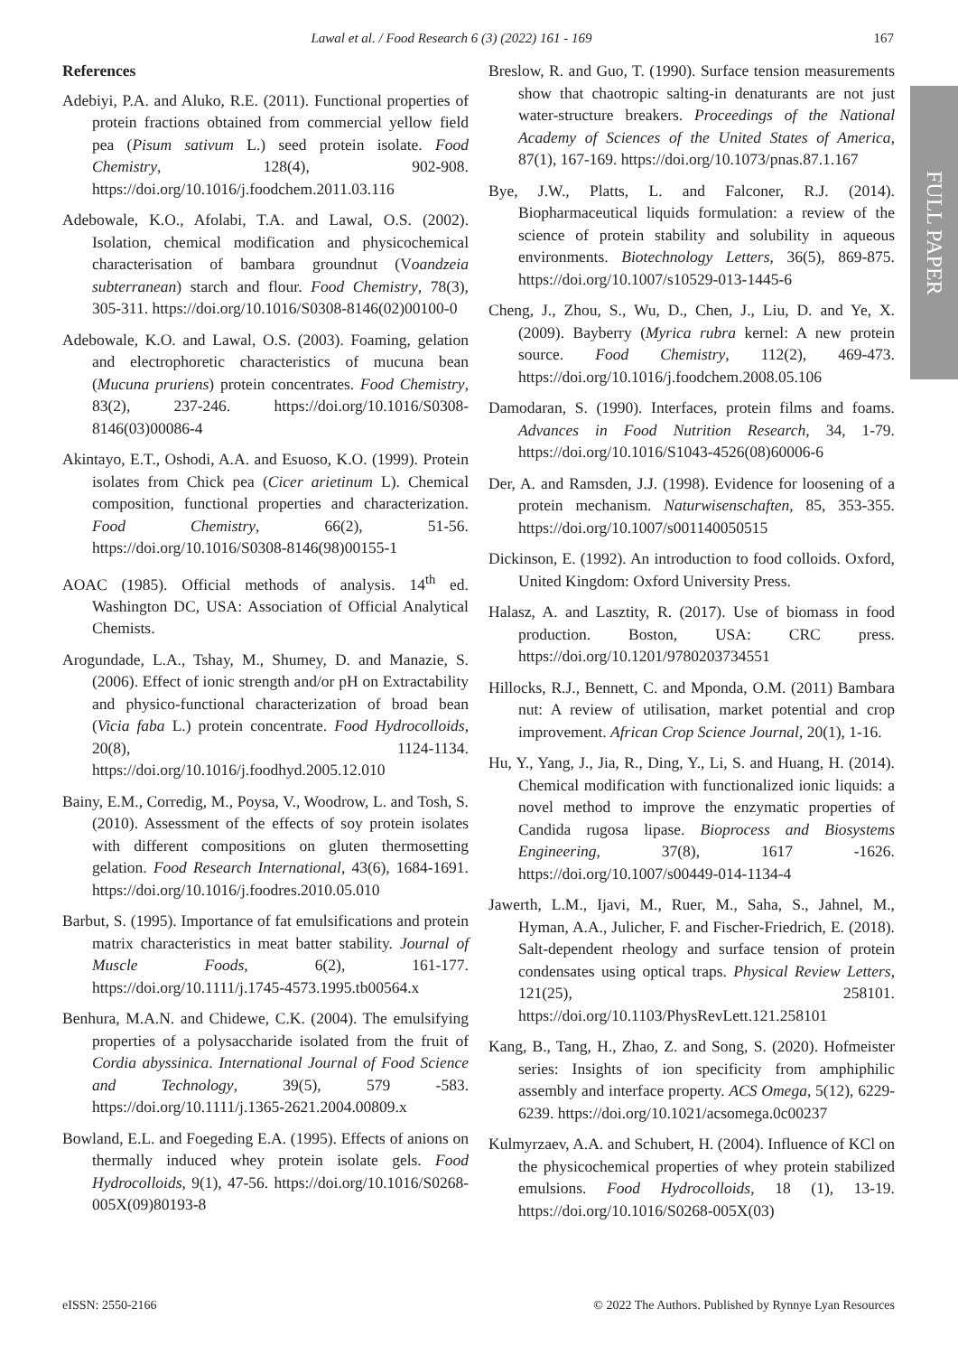Lawal et al. / Food Research 6 (3) (2022) 161 - 169 167
FULL PAPER
References
Adebiyi, P.A. and Aluko, R.E. (2011). Functional properties of protein fractions obtained from commercial yellow field pea (Pisum sativum L.) seed protein isolate. Food Chemistry, 128(4), 902-908. https://doi.org/10.1016/j.foodchem.2011.03.116
Adebowale, K.O., Afolabi, T.A. and Lawal, O.S. (2002). Isolation, chemical modification and physicochemical characterisation of bambara groundnut (Voandzeia subterranean) starch and flour. Food Chemistry, 78(3), 305-311. https://doi.org/10.1016/S0308-8146(02)00100-0
Adebowale, K.O. and Lawal, O.S. (2003). Foaming, gelation and electrophoretic characteristics of mucuna bean (Mucuna pruriens) protein concentrates. Food Chemistry, 83(2), 237-246. https://doi.org/10.1016/S0308-8146(03)00086-4
Akintayo, E.T., Oshodi, A.A. and Esuoso, K.O. (1999). Protein isolates from Chick pea (Cicer arietinum L). Chemical composition, functional properties and characterization. Food Chemistry, 66(2), 51-56. https://doi.org/10.1016/S0308-8146(98)00155-1
AOAC (1985). Official methods of analysis. 14<sup>th</sup> ed. Washington DC, USA: Association of Official Analytical Chemists.
Arogundade, L.A., Tshay, M., Shumey, D. and Manazie, S. (2006). Effect of ionic strength and/or pH on Extractability and physico-functional characterization of broad bean (Vicia faba L.) protein concentrate. Food Hydrocolloids, 20(8), 1124-1134. https://doi.org/10.1016/j.foodhyd.2005.12.010
Bainy, E.M., Corredig, M., Poysa, V., Woodrow, L. and Tosh, S. (2010). Assessment of the effects of soy protein isolates with different compositions on gluten thermosetting gelation. Food Research International, 43(6), 1684-1691. https://doi.org/10.1016/j.foodres.2010.05.010
Barbut, S. (1995). Importance of fat emulsifications and protein matrix characteristics in meat batter stability. Journal of Muscle Foods, 6(2), 161-177. https://doi.org/10.1111/j.1745-4573.1995.tb00564.x
Benhura, M.A.N. and Chidewe, C.K. (2004). The emulsifying properties of a polysaccharide isolated from the fruit of Cordia abyssinica. International Journal of Food Science and Technology, 39(5), 579 -583. https://doi.org/10.1111/j.1365-2621.2004.00809.x
Bowland, E.L. and Foegeding E.A. (1995). Effects of anions on thermally induced whey protein isolate gels. Food Hydrocolloids, 9(1), 47-56. https://doi.org/10.1016/S0268-005X(09)80193-8
Breslow, R. and Guo, T. (1990). Surface tension measurements show that chaotropic salting-in denaturants are not just water-structure breakers. Proceedings of the National Academy of Sciences of the United States of America, 87(1), 167-169. https://doi.org/10.1073/pnas.87.1.167
Bye, J.W., Platts, L. and Falconer, R.J. (2014). Biopharmaceutical liquids formulation: a review of the science of protein stability and solubility in aqueous environments. Biotechnology Letters, 36(5), 869-875. https://doi.org/10.1007/s10529-013-1445-6
Cheng, J., Zhou, S., Wu, D., Chen, J., Liu, D. and Ye, X. (2009). Bayberry (Myrica rubra kernel: A new protein source. Food Chemistry, 112(2), 469-473. https://doi.org/10.1016/j.foodchem.2008.05.106
Damodaran, S. (1990). Interfaces, protein films and foams. Advances in Food Nutrition Research, 34, 1-79. https://doi.org/10.1016/S1043-4526(08)60006-6
Der, A. and Ramsden, J.J. (1998). Evidence for loosening of a protein mechanism. Naturwisenschaften, 85, 353-355. https://doi.org/10.1007/s001140050515
Dickinson, E. (1992). An introduction to food colloids. Oxford, United Kingdom: Oxford University Press.
Halasz, A. and Lasztity, R. (2017). Use of biomass in food production. Boston, USA: CRC press. https://doi.org/10.1201/9780203734551
Hillocks, R.J., Bennett, C. and Mponda, O.M. (2011) Bambara nut: A review of utilisation, market potential and crop improvement. African Crop Science Journal, 20(1), 1-16.
Hu, Y., Yang, J., Jia, R., Ding, Y., Li, S. and Huang, H. (2014). Chemical modification with functionalized ionic liquids: a novel method to improve the enzymatic properties of Candida rugosa lipase. Bioprocess and Biosystems Engineering, 37(8), 1617 -1626. https://doi.org/10.1007/s00449-014-1134-4
Jawerth, L.M., Ijavi, M., Ruer, M., Saha, S., Jahnel, M., Hyman, A.A., Julicher, F. and Fischer-Friedrich, E. (2018). Salt-dependent rheology and surface tension of protein condensates using optical traps. Physical Review Letters, 121(25), 258101. https://doi.org/10.1103/PhysRevLett.121.258101
Kang, B., Tang, H., Zhao, Z. and Song, S. (2020). Hofmeister series: Insights of ion specificity from amphiphilic assembly and interface property. ACS Omega, 5(12), 6229-6239. https://doi.org/10.1021/acsomega.0c00237
Kulmyrzaev, A.A. and Schubert, H. (2004). Influence of KCl on the physicochemical properties of whey protein stabilized emulsions. Food Hydrocolloids, 18 (1), 13-19. https://doi.org/10.1016/S0268-005X(03)
eISSN: 2550-2166 © 2022 The Authors. Published by Rynnye Lyan Resources